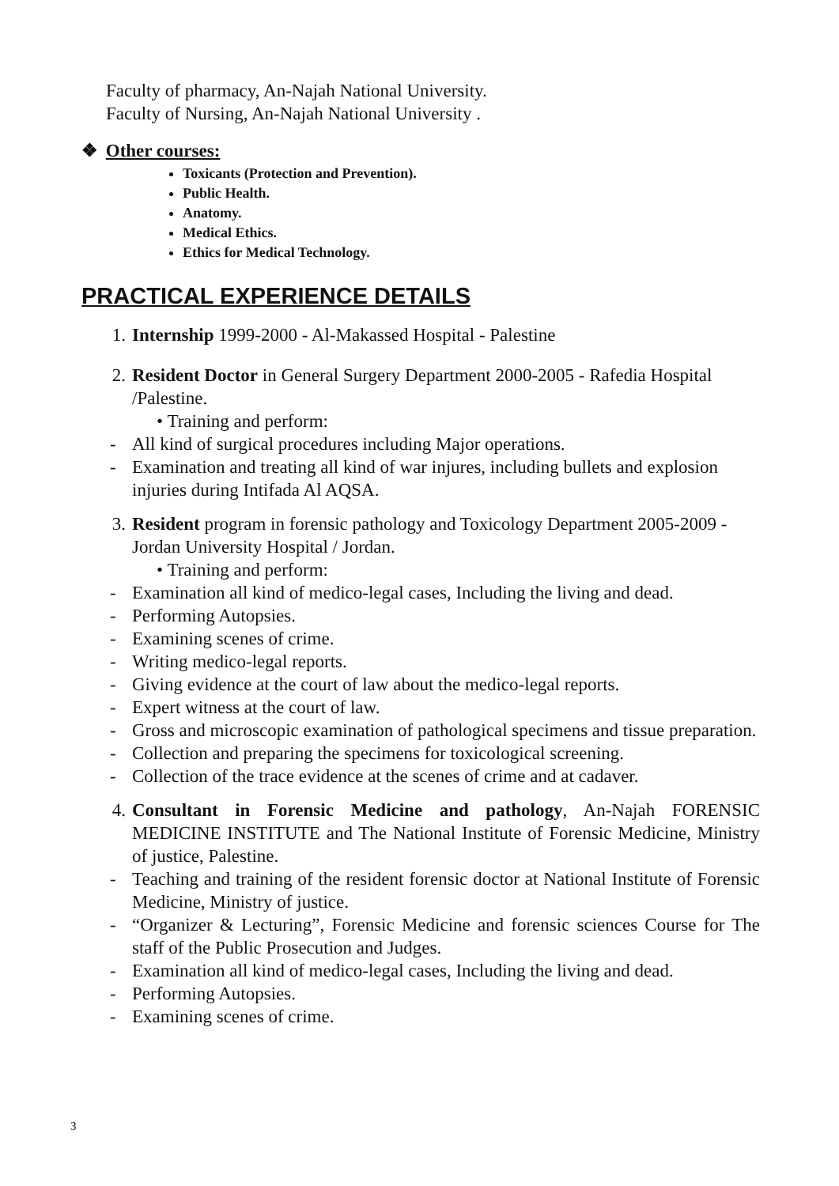Faculty of pharmacy, An-Najah National University.
Faculty of Nursing, An-Najah National University .
❖ Other courses:
Toxicants (Protection and Prevention).
Public Health.
Anatomy.
Medical Ethics.
Ethics for Medical Technology.
PRACTICAL EXPERIENCE DETAILS
1. Internship 1999-2000 - Al-Makassed Hospital - Palestine
2. Resident Doctor in General Surgery Department 2000-2005 - Rafedia Hospital /Palestine.
• Training and perform:
- All kind of surgical procedures including Major operations.
- Examination and treating all kind of war injures, including bullets and explosion injuries during Intifada Al AQSA.
3. Resident program in forensic pathology and Toxicology Department 2005-2009 - Jordan University Hospital / Jordan.
• Training and perform:
- Examination all kind of medico-legal cases, Including the living and dead.
- Performing Autopsies.
- Examining scenes of crime.
- Writing medico-legal reports.
- Giving evidence at the court of law about the medico-legal reports.
- Expert witness at the court of law.
- Gross and microscopic examination of pathological specimens and tissue preparation.
- Collection and preparing the specimens for toxicological screening.
- Collection of the trace evidence at the scenes of crime and at cadaver.
4. Consultant in Forensic Medicine and pathology, An-Najah FORENSIC MEDICINE INSTITUTE and The National Institute of Forensic Medicine, Ministry of justice, Palestine.
- Teaching and training of the resident forensic doctor at National Institute of Forensic Medicine, Ministry of justice.
- “Organizer & Lecturing”, Forensic Medicine and forensic sciences Course for The staff of the Public Prosecution and Judges.
- Examination all kind of medico-legal cases, Including the living and dead.
- Performing Autopsies.
- Examining scenes of crime.
3